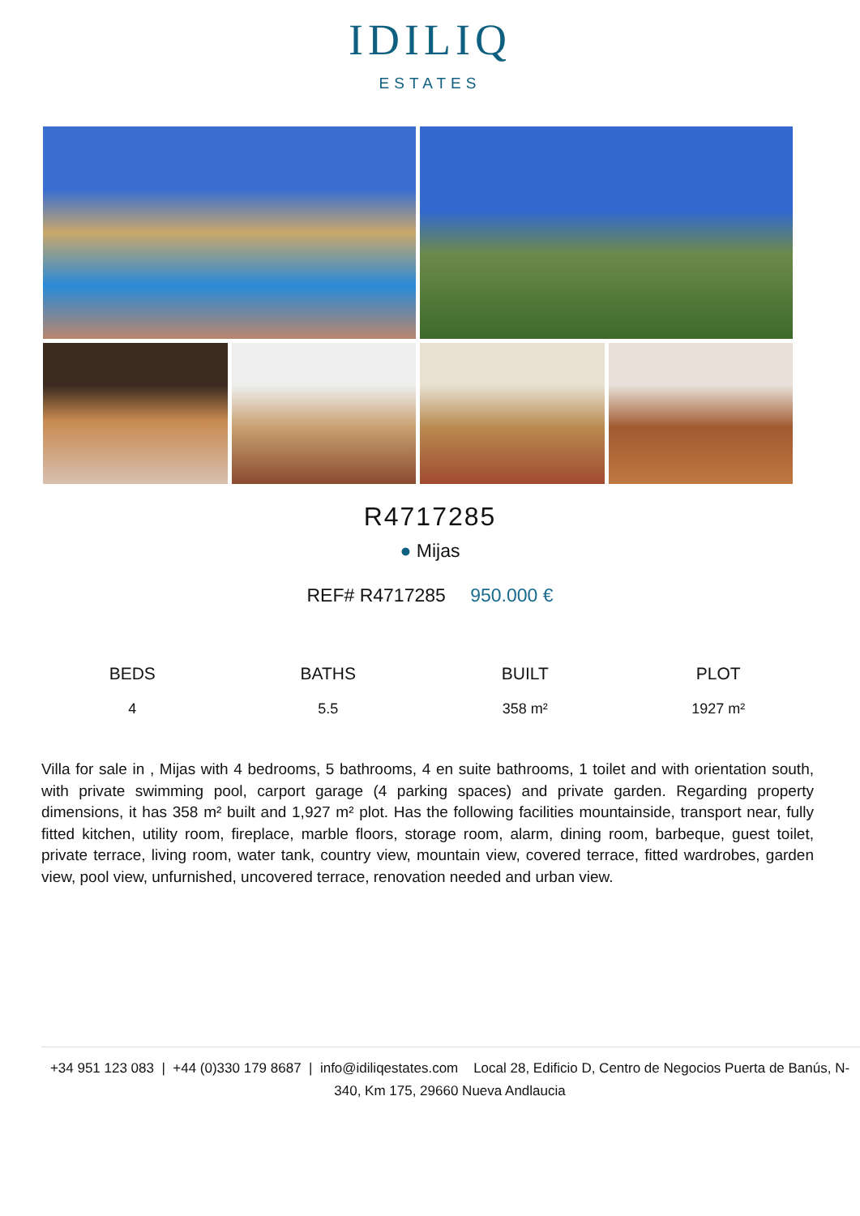IDILIQ
ESTATES
R4717285
● Mijas
REF# R4717285 950.000 €
| BEDS | BATHS | BUILT | PLOT |
| --- | --- | --- | --- |
| 4 | 5.5 | 358 m² | 1927 m² |
Villa for sale in , Mijas with 4 bedrooms, 5 bathrooms, 4 en suite bathrooms, 1 toilet and with orientation south, with private swimming pool, carport garage (4 parking spaces) and private garden. Regarding property dimensions, it has 358 m² built and 1,927 m² plot. Has the following facilities mountainside, transport near, fully fitted kitchen, utility room, fireplace, marble floors, storage room, alarm, dining room, barbeque, guest toilet, private terrace, living room, water tank, country view, mountain view, covered terrace, fitted wardrobes, garden view, pool view, unfurnished, uncovered terrace, renovation needed and urban view.
+34 951 123 083 | +44 (0)330 179 8687 | info@idiliqestates.com Local 28, Edificio D, Centro de Negocios Puerta de Banús, N-340, Km 175, 29660 Nueva Andlaucia